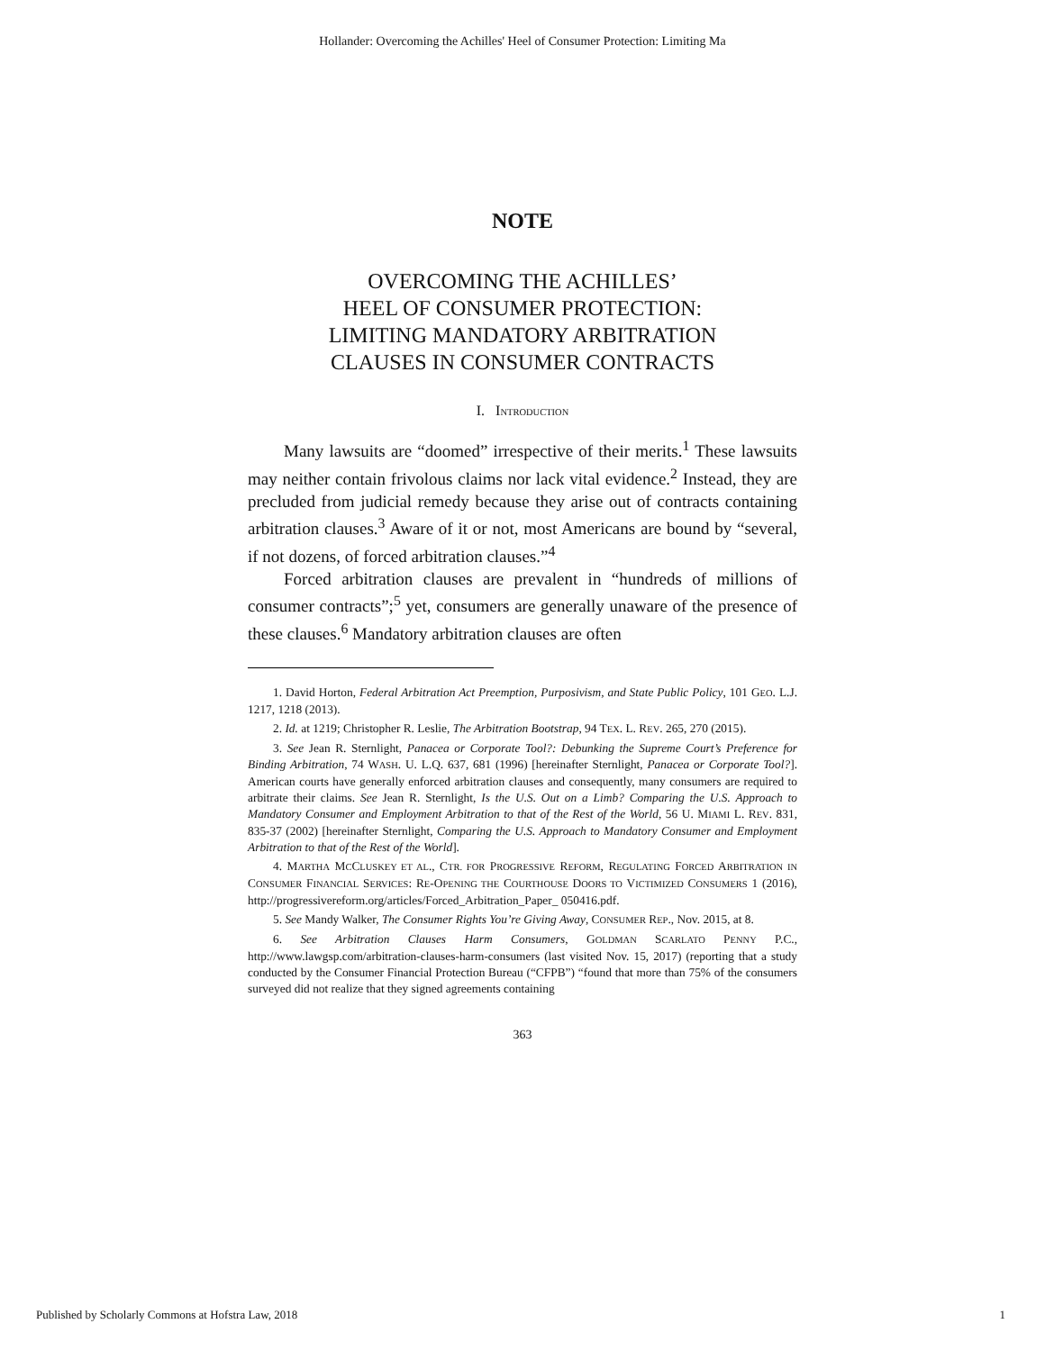Hollander: Overcoming the Achilles' Heel of Consumer Protection: Limiting Ma
NOTE
OVERCOMING THE ACHILLES’
HEEL OF CONSUMER PROTECTION:
LIMITING MANDATORY ARBITRATION
CLAUSES IN CONSUMER CONTRACTS
I. INTRODUCTION
Many lawsuits are “doomed” irrespective of their merits.<sup>1</sup> These lawsuits may neither contain frivolous claims nor lack vital evidence.<sup>2</sup> Instead, they are precluded from judicial remedy because they arise out of contracts containing arbitration clauses.<sup>3</sup> Aware of it or not, most Americans are bound by “several, if not dozens, of forced arbitration clauses.”<sup>4</sup>
Forced arbitration clauses are prevalent in “hundreds of millions of consumer contracts”;<sup>5</sup> yet, consumers are generally unaware of the presence of these clauses.<sup>6</sup> Mandatory arbitration clauses are often
1. David Horton, Federal Arbitration Act Preemption, Purposivism, and State Public Policy, 101 GEO. L.J. 1217, 1218 (2013).
2. Id. at 1219; Christopher R. Leslie, The Arbitration Bootstrap, 94 TEX. L. REV. 265, 270 (2015).
3. See Jean R. Sternlight, Panacea or Corporate Tool?: Debunking the Supreme Court’s Preference for Binding Arbitration, 74 WASH. U. L.Q. 637, 681 (1996) [hereinafter Sternlight, Panacea or Corporate Tool?]. American courts have generally enforced arbitration clauses and consequently, many consumers are required to arbitrate their claims. See Jean R. Sternlight, Is the U.S. Out on a Limb? Comparing the U.S. Approach to Mandatory Consumer and Employment Arbitration to that of the Rest of the World, 56 U. MIAMI L. REV. 831, 835-37 (2002) [hereinafter Sternlight, Comparing the U.S. Approach to Mandatory Consumer and Employment Arbitration to that of the Rest of the World].
4. MARTHA MCCLUSKEY ET AL., CTR. FOR PROGRESSIVE REFORM, REGULATING FORCED ARBITRATION IN CONSUMER FINANCIAL SERVICES: RE-OPENING THE COURTHOUSE DOORS TO VICTIMIZED CONSUMERS 1 (2016), http://progressivereform.org/articles/Forced_Arbitration_Paper_ 050416.pdf.
5. See Mandy Walker, The Consumer Rights You’re Giving Away, CONSUMER REP., Nov. 2015, at 8.
6. See Arbitration Clauses Harm Consumers, GOLDMAN SCARLATO PENNY P.C., http://www.lawgsp.com/arbitration-clauses-harm-consumers (last visited Nov. 15, 2017) (reporting that a study conducted by the Consumer Financial Protection Bureau (“CFPB”) “found that more than 75% of the consumers surveyed did not realize that they signed agreements containing
363
Published by Scholarly Commons at Hofstra Law, 2018 1